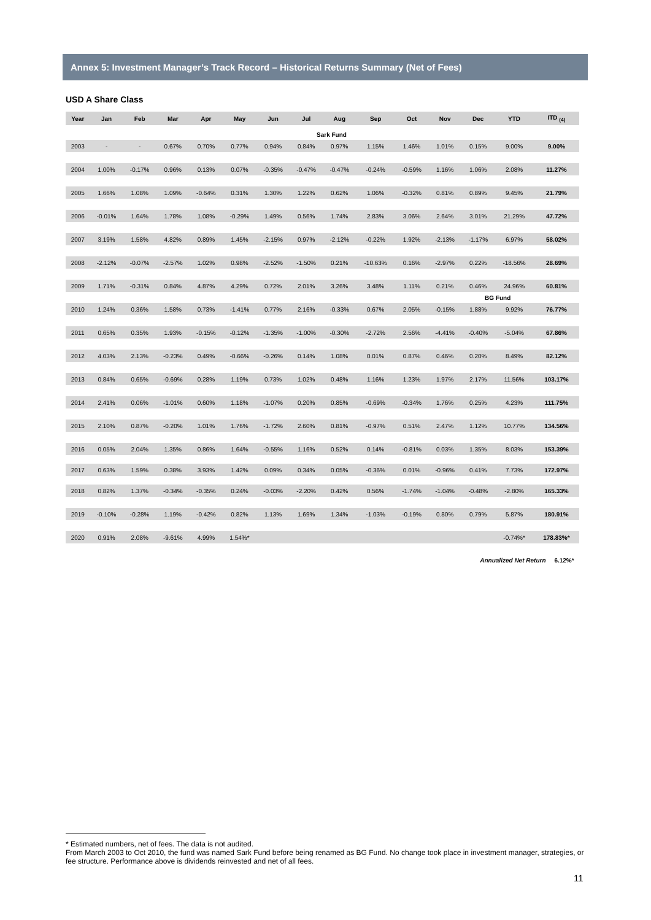Annex 5: Investment Manager’s Track Record – Historical Returns Summary (Net of Fees)
USD A Share Class
| Year | Jan | Feb | Mar | Apr | May | Jun | Jul | Aug | Sep | Oct | Nov | Dec | YTD | ITD <sub>(4)</sub> |
| --- | --- | --- | --- | --- | --- | --- | --- | --- | --- | --- | --- | --- | --- | --- |
| Sark Fund | | | | | | | | | | | | | | |
| 2003 | - | - | 0.67% | 0.70% | 0.77% | 0.94% | 0.84% | 0.97% | 1.15% | 1.46% | 1.01% | 0.15% | 9.00% | 9.00% |
| 2004 | 1.00% | -0.17% | 0.96% | 0.13% | 0.07% | -0.35% | -0.47% | -0.47% | -0.24% | -0.59% | 1.16% | 1.06% | 2.08% | 11.27% |
| 2005 | 1.66% | 1.08% | 1.09% | -0.64% | 0.31% | 1.30% | 1.22% | 0.62% | 1.06% | -0.32% | 0.81% | 0.89% | 9.45% | 21.79% |
| 2006 | -0.01% | 1.64% | 1.78% | 1.08% | -0.29% | 1.49% | 0.56% | 1.74% | 2.83% | 3.06% | 2.64% | 3.01% | 21.29% | 47.72% |
| 2007 | 3.19% | 1.58% | 4.82% | 0.89% | 1.45% | -2.15% | 0.97% | -2.12% | -0.22% | 1.92% | -2.13% | -1.17% | 6.97% | 58.02% |
| 2008 | -2.12% | -0.07% | -2.57% | 1.02% | 0.98% | -2.52% | -1.50% | 0.21% | -10.63% | 0.16% | -2.97% | 0.22% | -18.56% | 28.69% |
| 2009 | 1.71% | -0.31% | 0.84% | 4.87% | 4.29% | 0.72% | 2.01% | 3.26% | 3.48% | 1.11% | 0.21% | 0.46% | 24.96% | 60.81% |
| | | | | | | | | | | | BG Fund | | | |
| 2010 | 1.24% | 0.36% | 1.58% | 0.73% | -1.41% | 0.77% | 2.16% | -0.33% | 0.67% | 2.05% | -0.15% | 1.88% | 9.92% | 76.77% |
| 2011 | 0.65% | 0.35% | 1.93% | -0.15% | -0.12% | -1.35% | -1.00% | -0.30% | -2.72% | 2.56% | -4.41% | -0.40% | -5.04% | 67.86% |
| 2012 | 4.03% | 2.13% | -0.23% | 0.49% | -0.66% | -0.26% | 0.14% | 1.08% | 0.01% | 0.87% | 0.46% | 0.20% | 8.49% | 82.12% |
| 2013 | 0.84% | 0.65% | -0.69% | 0.28% | 1.19% | 0.73% | 1.02% | 0.48% | 1.16% | 1.23% | 1.97% | 2.17% | 11.56% | 103.17% |
| 2014 | 2.41% | 0.06% | -1.01% | 0.60% | 1.18% | -1.07% | 0.20% | 0.85% | -0.69% | -0.34% | 1.76% | 0.25% | 4.23% | 111.75% |
| 2015 | 2.10% | 0.87% | -0.20% | 1.01% | 1.76% | -1.72% | 2.60% | 0.81% | -0.97% | 0.51% | 2.47% | 1.12% | 10.77% | 134.56% |
| 2016 | 0.05% | 2.04% | 1.35% | 0.86% | 1.64% | -0.55% | 1.16% | 0.52% | 0.14% | -0.81% | 0.03% | 1.35% | 8.03% | 153.39% |
| 2017 | 0.63% | 1.59% | 0.38% | 3.93% | 1.42% | 0.09% | 0.34% | 0.05% | -0.36% | 0.01% | -0.96% | 0.41% | 7.73% | 172.97% |
| 2018 | 0.82% | 1.37% | -0.34% | -0.35% | 0.24% | -0.03% | -2.20% | 0.42% | 0.56% | -1.74% | -1.04% | -0.48% | -2.80% | 165.33% |
| 2019 | -0.10% | -0.28% | 1.19% | -0.42% | 0.82% | 1.13% | 1.69% | 1.34% | -1.03% | -0.19% | 0.80% | 0.79% | 5.87% | 180.91% |
| 2020 | 0.91% | 2.08% | -9.61% | 4.99% | 1.54%* | | | | | | | | -0.74%* | 178.83%* |
Annualized Net Return 6.12%*
* Estimated numbers, net of fees. The data is not audited.
From March 2003 to Oct 2010, the fund was named Sark Fund before being renamed as BG Fund. No change took place in investment manager, strategies, or fee structure. Performance above is dividends reinvested and net of all fees.
11